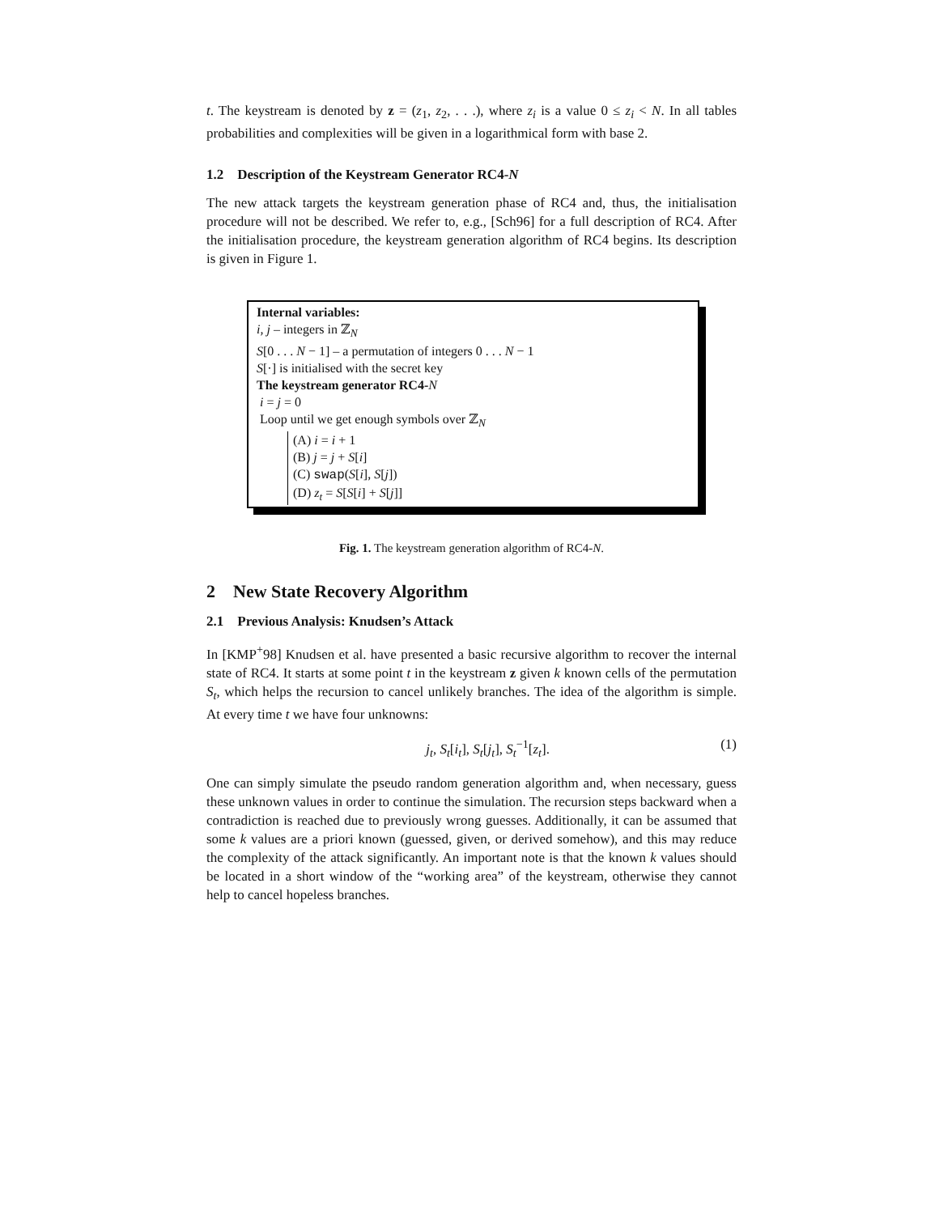t. The keystream is denoted by z = (z<sub>1</sub>, z<sub>2</sub>, . . .), where z<sub>i</sub> is a value 0 ≤ z<sub>i</sub> < N. In all tables probabilities and complexities will be given in a logarithmical form with base 2.
1.2 Description of the Keystream Generator RC4-N
The new attack targets the keystream generation phase of RC4 and, thus, the initialisation procedure will not be described. We refer to, e.g., [Sch96] for a full description of RC4. After the initialisation procedure, the keystream generation algorithm of RC4 begins. Its description is given in Figure 1.
Internal variables:
i, j – integers in ℤ<sub>N</sub>
S[0 . . . N − 1] – a permutation of integers 0 . . . N − 1
S[·] is initialised with the secret key
The keystream generator RC4-N
i = j = 0
Loop until we get enough symbols over ℤ<sub>N</sub>
(A) i = i + 1
(B) j = j + S[i]
(C) swap(S[i], S[j])
(D) z<sub>t</sub> = S[S[i] + S[j]]
Fig. 1. The keystream generation algorithm of RC4-N.
2 New State Recovery Algorithm
2.1 Previous Analysis: Knudsen’s Attack
In [KMP<sup>+</sup>98] Knudsen et al. have presented a basic recursive algorithm to recover the internal state of RC4. It starts at some point t in the keystream z given k known cells of the permutation S<sub>t</sub>, which helps the recursion to cancel unlikely branches. The idea of the algorithm is simple. At every time t we have four unknowns:
j<sub>t</sub>, S<sub>t</sub>[i<sub>t</sub>], S<sub>t</sub>[j<sub>t</sub>], S<sub>t</sub><sup>−1</sup>[z<sub>t</sub>]. (1)
One can simply simulate the pseudo random generation algorithm and, when necessary, guess these unknown values in order to continue the simulation. The recursion steps backward when a contradiction is reached due to previously wrong guesses. Additionally, it can be assumed that some k values are a priori known (guessed, given, or derived somehow), and this may reduce the complexity of the attack significantly. An important note is that the known k values should be located in a short window of the “working area” of the keystream, otherwise they cannot help to cancel hopeless branches.